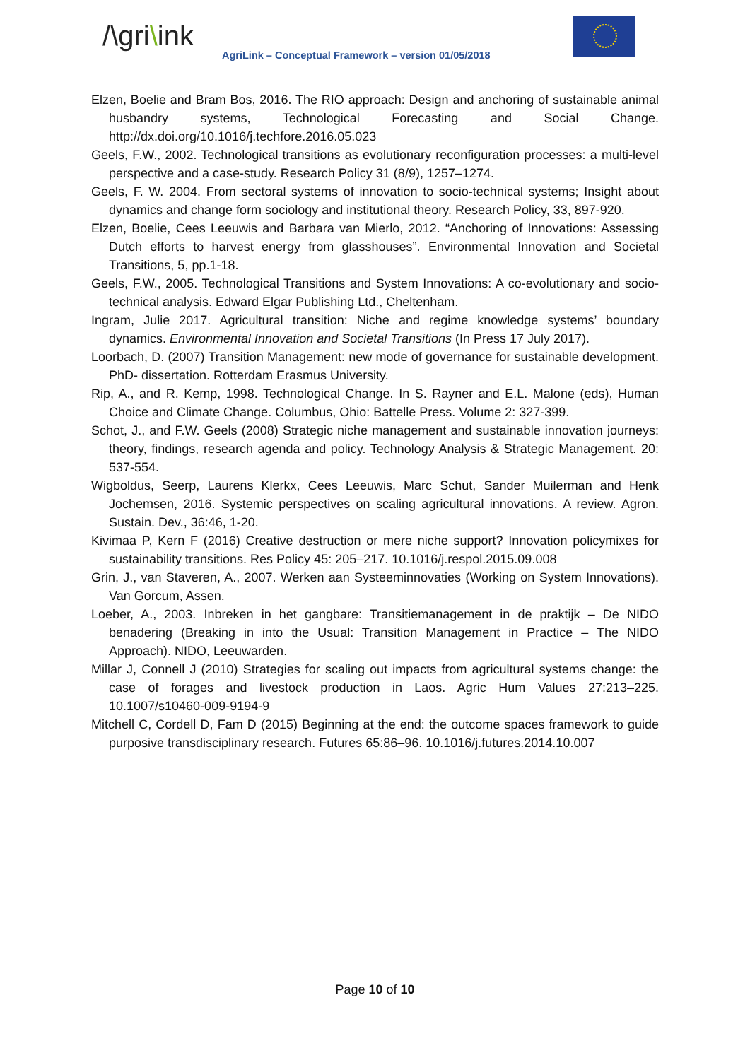/\gri\ink
AgriLink – Conceptual Framework – version 01/05/2018
Elzen, Boelie and Bram Bos, 2016. The RIO approach: Design and anchoring of sustainable animal husbandry systems, Technological Forecasting and Social Change. http://dx.doi.org/10.1016/j.techfore.2016.05.023
Geels, F.W., 2002. Technological transitions as evolutionary reconfiguration processes: a multi-level perspective and a case-study. Research Policy 31 (8/9), 1257–1274.
Geels, F. W. 2004. From sectoral systems of innovation to socio-technical systems; Insight about dynamics and change form sociology and institutional theory. Research Policy, 33, 897-920.
Elzen, Boelie, Cees Leeuwis and Barbara van Mierlo, 2012. “Anchoring of Innovations: Assessing Dutch efforts to harvest energy from glasshouses”. Environmental Innovation and Societal Transitions, 5, pp.1-18.
Geels, F.W., 2005. Technological Transitions and System Innovations: A co-evolutionary and socio-technical analysis. Edward Elgar Publishing Ltd., Cheltenham.
Ingram, Julie 2017. Agricultural transition: Niche and regime knowledge systems’ boundary dynamics. Environmental Innovation and Societal Transitions (In Press 17 July 2017).
Loorbach, D. (2007) Transition Management: new mode of governance for sustainable development. PhD- dissertation. Rotterdam Erasmus University.
Rip, A., and R. Kemp, 1998. Technological Change. In S. Rayner and E.L. Malone (eds), Human Choice and Climate Change. Columbus, Ohio: Battelle Press. Volume 2: 327-399.
Schot, J., and F.W. Geels (2008) Strategic niche management and sustainable innovation journeys: theory, findings, research agenda and policy. Technology Analysis & Strategic Management. 20: 537-554.
Wigboldus, Seerp, Laurens Klerkx, Cees Leeuwis, Marc Schut, Sander Muilerman and Henk Jochemsen, 2016. Systemic perspectives on scaling agricultural innovations. A review. Agron. Sustain. Dev., 36:46, 1-20.
Kivimaa P, Kern F (2016) Creative destruction or mere niche support? Innovation policymixes for sustainability transitions. Res Policy 45: 205–217. 10.1016/j.respol.2015.09.008
Grin, J., van Staveren, A., 2007. Werken aan Systeeminnovaties (Working on System Innovations). Van Gorcum, Assen.
Loeber, A., 2003. Inbreken in het gangbare: Transitiemanagement in de praktijk – De NIDO benadering (Breaking in into the Usual: Transition Management in Practice – The NIDO Approach). NIDO, Leeuwarden.
Millar J, Connell J (2010) Strategies for scaling out impacts from agricultural systems change: the case of forages and livestock production in Laos. Agric Hum Values 27:213–225. 10.1007/s10460-009-9194-9
Mitchell C, Cordell D, Fam D (2015) Beginning at the end: the outcome spaces framework to guide purposive transdisciplinary research. Futures 65:86–96. 10.1016/j.futures.2014.10.007
Page 10 of 10